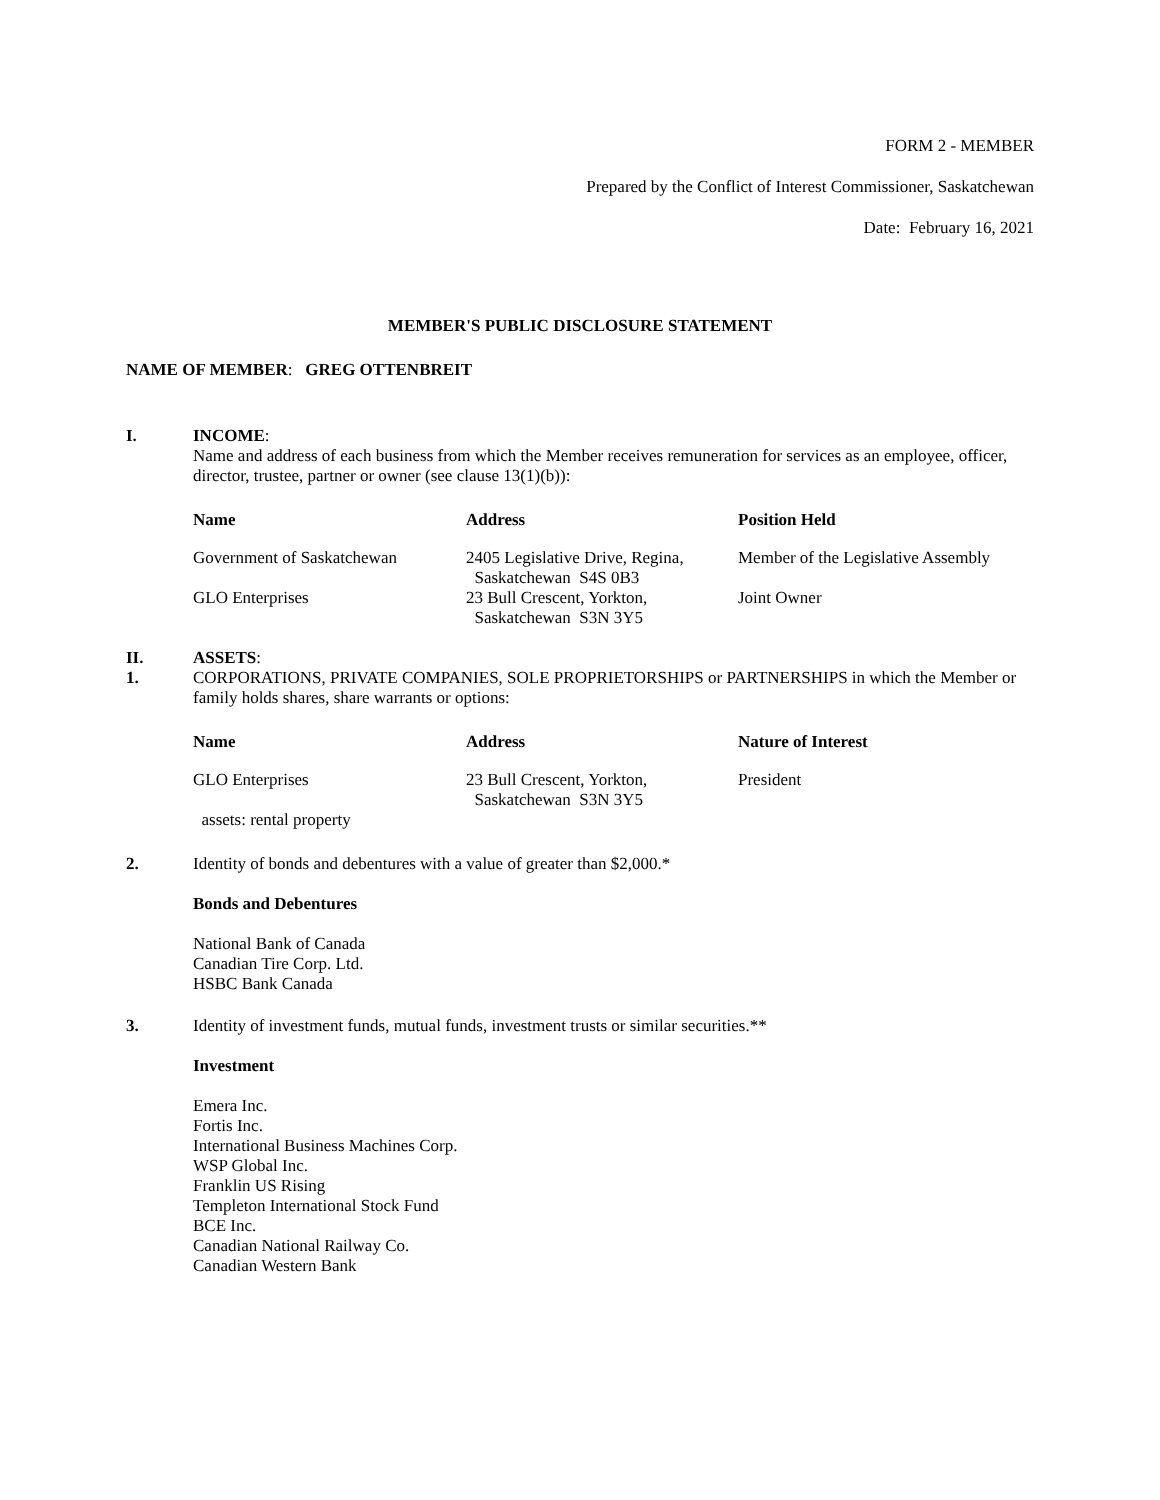FORM 2 - MEMBER
Prepared by the Conflict of Interest Commissioner, Saskatchewan
Date: February 16, 2021
MEMBER'S PUBLIC DISCLOSURE STATEMENT
NAME OF MEMBER: GREG OTTENBREIT
I. INCOME:
Name and address of each business from which the Member receives remuneration for services as an employee, officer, director, trustee, partner or owner (see clause 13(1)(b)):
| Name | Address | Position Held |
| --- | --- | --- |
| Government of Saskatchewan | 2405 Legislative Drive, Regina, Saskatchewan S4S 0B3 | Member of the Legislative Assembly |
| GLO Enterprises | 23 Bull Crescent, Yorkton, Saskatchewan S3N 3Y5 | Joint Owner |
II.
1.
ASSETS:
CORPORATIONS, PRIVATE COMPANIES, SOLE PROPRIETORSHIPS or PARTNERSHIPS in which the Member or family holds shares, share warrants or options:
| Name | Address | Nature of Interest |
| --- | --- | --- |
| GLO Enterprises | 23 Bull Crescent, Yorkton, Saskatchewan S3N 3Y5 | President |
| assets: rental property | | |
2. Identity of bonds and debentures with a value of greater than $2,000.*
Bonds and Debentures
National Bank of Canada
Canadian Tire Corp. Ltd.
HSBC Bank Canada
3. Identity of investment funds, mutual funds, investment trusts or similar securities.**
Investment
Emera Inc.
Fortis Inc.
International Business Machines Corp.
WSP Global Inc.
Franklin US Rising
Templeton International Stock Fund
BCE Inc.
Canadian National Railway Co.
Canadian Western Bank